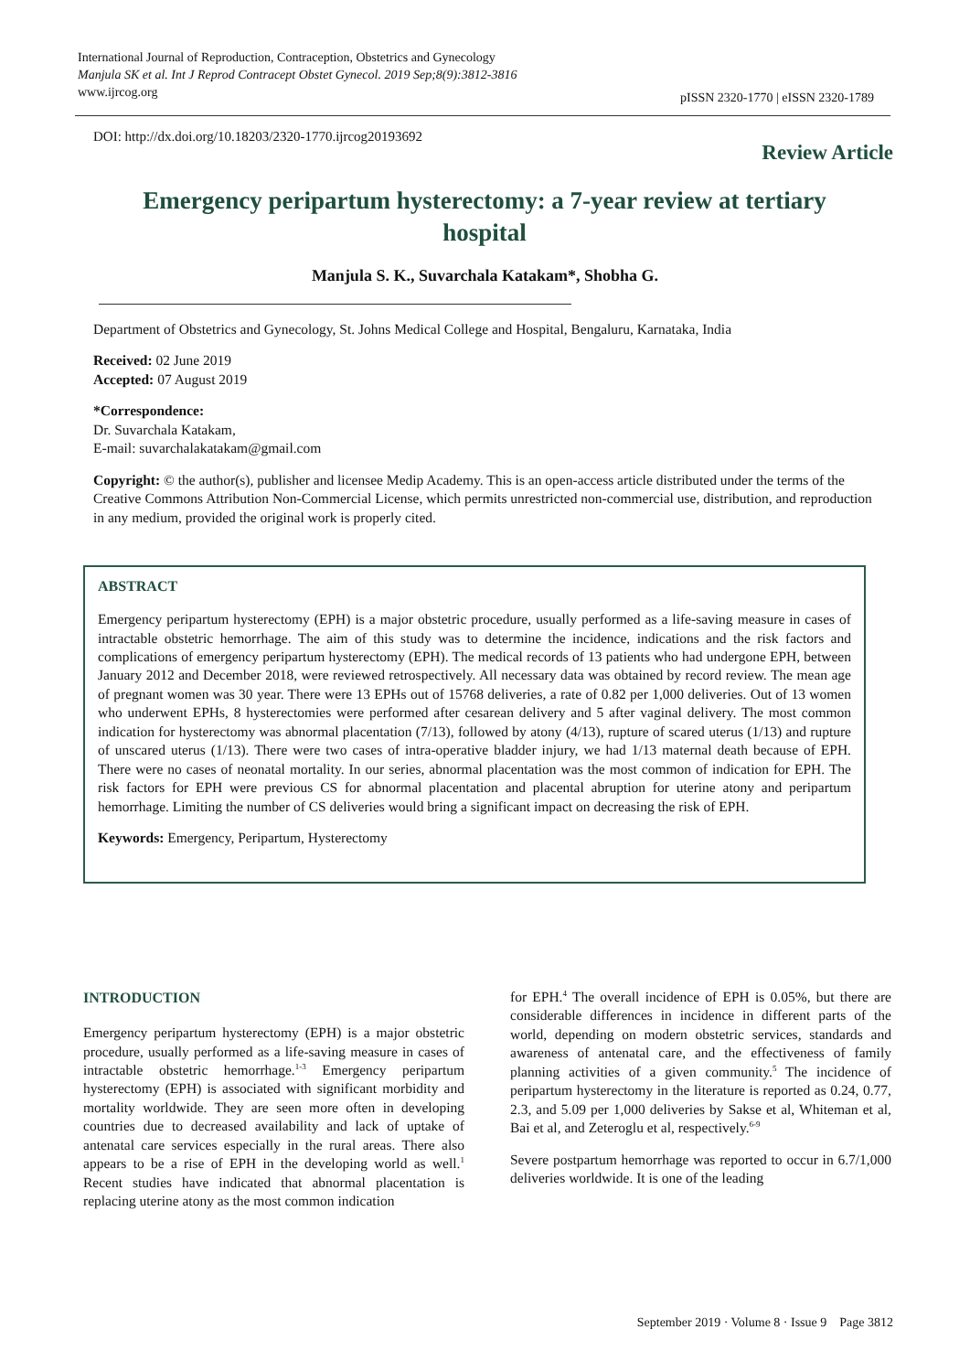International Journal of Reproduction, Contraception, Obstetrics and Gynecology
Manjula SK et al. Int J Reprod Contracept Obstet Gynecol. 2019 Sep;8(9):3812-3816
www.ijrcog.org
pISSN 2320-1770 | eISSN 2320-1789
DOI: http://dx.doi.org/10.18203/2320-1770.ijrcog20193692
Review Article
Emergency peripartum hysterectomy: a 7-year review at tertiary hospital
Manjula S. K., Suvarchala Katakam*, Shobha G.
Department of Obstetrics and Gynecology, St. Johns Medical College and Hospital, Bengaluru, Karnataka, India
Received: 02 June 2019
Accepted: 07 August 2019
*Correspondence:
Dr. Suvarchala Katakam,
E-mail: suvarchalakatakam@gmail.com
Copyright: © the author(s), publisher and licensee Medip Academy. This is an open-access article distributed under the terms of the Creative Commons Attribution Non-Commercial License, which permits unrestricted non-commercial use, distribution, and reproduction in any medium, provided the original work is properly cited.
ABSTRACT
Emergency peripartum hysterectomy (EPH) is a major obstetric procedure, usually performed as a life-saving measure in cases of intractable obstetric hemorrhage. The aim of this study was to determine the incidence, indications and the risk factors and complications of emergency peripartum hysterectomy (EPH). The medical records of 13 patients who had undergone EPH, between January 2012 and December 2018, were reviewed retrospectively. All necessary data was obtained by record review. The mean age of pregnant women was 30 year. There were 13 EPHs out of 15768 deliveries, a rate of 0.82 per 1,000 deliveries. Out of 13 women who underwent EPHs, 8 hysterectomies were performed after cesarean delivery and 5 after vaginal delivery. The most common indication for hysterectomy was abnormal placentation (7/13), followed by atony (4/13), rupture of scared uterus (1/13) and rupture of unscared uterus (1/13). There were two cases of intra-operative bladder injury, we had 1/13 maternal death because of EPH. There were no cases of neonatal mortality. In our series, abnormal placentation was the most common of indication for EPH. The risk factors for EPH were previous CS for abnormal placentation and placental abruption for uterine atony and peripartum hemorrhage. Limiting the number of CS deliveries would bring a significant impact on decreasing the risk of EPH.
Keywords: Emergency, Peripartum, Hysterectomy
INTRODUCTION
Emergency peripartum hysterectomy (EPH) is a major obstetric procedure, usually performed as a life-saving measure in cases of intractable obstetric hemorrhage.<sup>1-3</sup> Emergency peripartum hysterectomy (EPH) is associated with significant morbidity and mortality worldwide. They are seen more often in developing countries due to decreased availability and lack of uptake of antenatal care services especially in the rural areas. There also appears to be a rise of EPH in the developing world as well.<sup>1</sup> Recent studies have indicated that abnormal placentation is replacing uterine atony as the most common indication
for EPH.<sup>4</sup> The overall incidence of EPH is 0.05%, but there are considerable differences in incidence in different parts of the world, depending on modern obstetric services, standards and awareness of antenatal care, and the effectiveness of family planning activities of a given community.<sup>5</sup> The incidence of peripartum hysterectomy in the literature is reported as 0.24, 0.77, 2.3, and 5.09 per 1,000 deliveries by Sakse et al, Whiteman et al, Bai et al, and Zeteroglu et al, respectively.<sup>6-9</sup>
Severe postpartum hemorrhage was reported to occur in 6.7/1,000 deliveries worldwide. It is one of the leading
September 2019 · Volume 8 · Issue 9 Page 3812